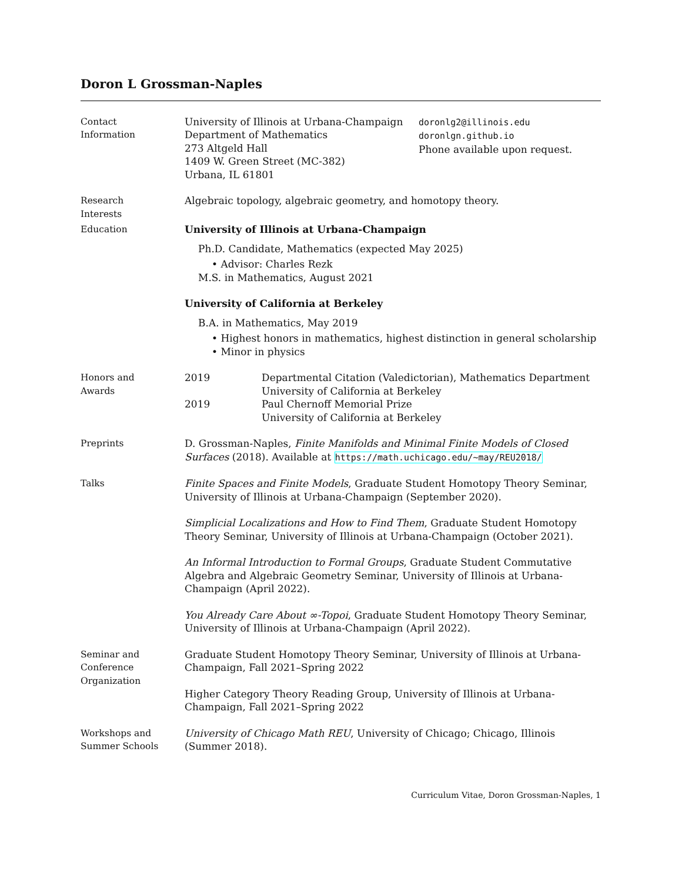Doron L Grossman-Naples
Contact
Information
University of Illinois at Urbana-Champaign
Department of Mathematics
273 Altgeld Hall
1409 W. Green Street (MC-382)
Urbana, IL 61801
doronlg2@illinois.edu
doronlgn.github.io
Phone available upon request.
Research
Interests
Algebraic topology, algebraic geometry, and homotopy theory.
Education University of Illinois at Urbana-Champaign
Ph.D. Candidate, Mathematics (expected May 2025)
• Advisor: Charles Rezk
M.S. in Mathematics, August 2021
University of California at Berkeley
B.A. in Mathematics, May 2019
• Highest honors in mathematics, highest distinction in general scholarship
• Minor in physics
Honors and
Awards
2019 Departmental Citation (Valedictorian), Mathematics Department
University of California at Berkeley
2019 Paul Chernoff Memorial Prize
University of California at Berkeley
Preprints D. Grossman-Naples, Finite Manifolds and Minimal Finite Models of Closed Surfaces (2018). Available at https://math.uchicago.edu/~may/REU2018/
Talks Finite Spaces and Finite Models, Graduate Student Homotopy Theory Seminar, University of Illinois at Urbana-Champaign (September 2020).
Simplicial Localizations and How to Find Them, Graduate Student Homotopy Theory Seminar, University of Illinois at Urbana-Champaign (October 2021).
An Informal Introduction to Formal Groups, Graduate Student Commutative Algebra and Algebraic Geometry Seminar, University of Illinois at Urbana-Champaign (April 2022).
You Already Care About ∞-Topoi, Graduate Student Homotopy Theory Seminar, University of Illinois at Urbana-Champaign (April 2022).
Seminar and
Conference
Organization
Graduate Student Homotopy Theory Seminar, University of Illinois at Urbana-Champaign, Fall 2021–Spring 2022
Higher Category Theory Reading Group, University of Illinois at Urbana-Champaign, Fall 2021–Spring 2022
Workshops and
Summer Schools
University of Chicago Math REU, University of Chicago; Chicago, Illinois (Summer 2018).
Curriculum Vitae, Doron Grossman-Naples, 1